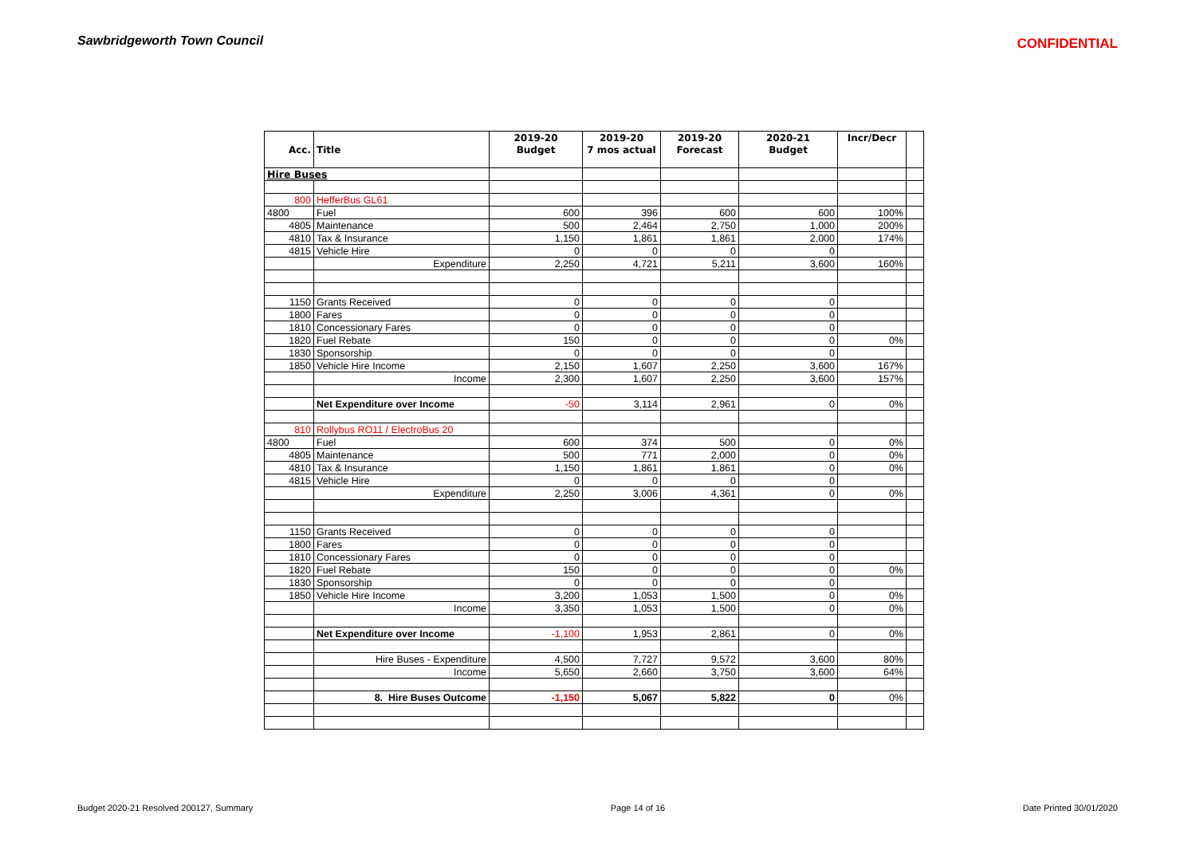Sawbridgeworth Town Council CONFIDENTIAL
| | | 2019-20 | 2019-20 | 2019-20 | 2020-21 | Incr/Decr | |
| --- | --- | --- | --- | --- | --- | --- | --- |
| Acc. | Title | Budget | 7 mos actual | Forecast | Budget | | |
| Hire Buses | | | | | | | |
| 800 | HefferBus GL61 | | | | | | |
| 4800 | Fuel | 600 | 396 | 600 | 600 | 100% | |
| 4805 | Maintenance | 500 | 2,464 | 2,750 | 1,000 | 200% | |
| 4810 | Tax & Insurance | 1,150 | 1,861 | 1,861 | 2,000 | 174% | |
| 4815 | Vehicle Hire | 0 | 0 | 0 | 0 | | |
| | Expenditure | 2,250 | 4,721 | 5,211 | 3,600 | 160% | |
| 1150 | Grants Received | 0 | 0 | 0 | 0 | | |
| 1800 | Fares | 0 | 0 | 0 | 0 | | |
| 1810 | Concessionary Fares | 0 | 0 | 0 | 0 | | |
| 1820 | Fuel Rebate | 150 | 0 | 0 | 0 | 0% | |
| 1830 | Sponsorship | 0 | 0 | 0 | 0 | | |
| 1850 | Vehicle Hire Income | 2,150 | 1,607 | 2,250 | 3,600 | 167% | |
| | Income | 2,300 | 1,607 | 2,250 | 3,600 | 157% | |
| | Net Expenditure over Income | -50 | 3,114 | 2,961 | 0 | 0% | |
| 810 | Rollybus RO11 / ElectroBus 20 | | | | | | |
| 4800 | Fuel | 600 | 374 | 500 | 0 | 0% | |
| 4805 | Maintenance | 500 | 771 | 2,000 | 0 | 0% | |
| 4810 | Tax & Insurance | 1,150 | 1,861 | 1,861 | 0 | 0% | |
| 4815 | Vehicle Hire | 0 | 0 | 0 | 0 | | |
| | Expenditure | 2,250 | 3,006 | 4,361 | 0 | 0% | |
| 1150 | Grants Received | 0 | 0 | 0 | 0 | | |
| 1800 | Fares | 0 | 0 | 0 | 0 | | |
| 1810 | Concessionary Fares | 0 | 0 | 0 | 0 | | |
| 1820 | Fuel Rebate | 150 | 0 | 0 | 0 | 0% | |
| 1830 | Sponsorship | 0 | 0 | 0 | 0 | | |
| 1850 | Vehicle Hire Income | 3,200 | 1,053 | 1,500 | 0 | 0% | |
| | Income | 3,350 | 1,053 | 1,500 | 0 | 0% | |
| | Net Expenditure over Income | -1,100 | 1,953 | 2,861 | 0 | 0% | |
| | Hire Buses - Expenditure | 4,500 | 7,727 | 9,572 | 3,600 | 80% | |
| | Income | 5,650 | 2,660 | 3,750 | 3,600 | 64% | |
| | 8. Hire Buses Outcome | -1,150 | 5,067 | 5,822 | 0 | 0% | |
Budget 2020-21 Resolved 200127, Summary Page 14 of 16 Date Printed 30/01/2020